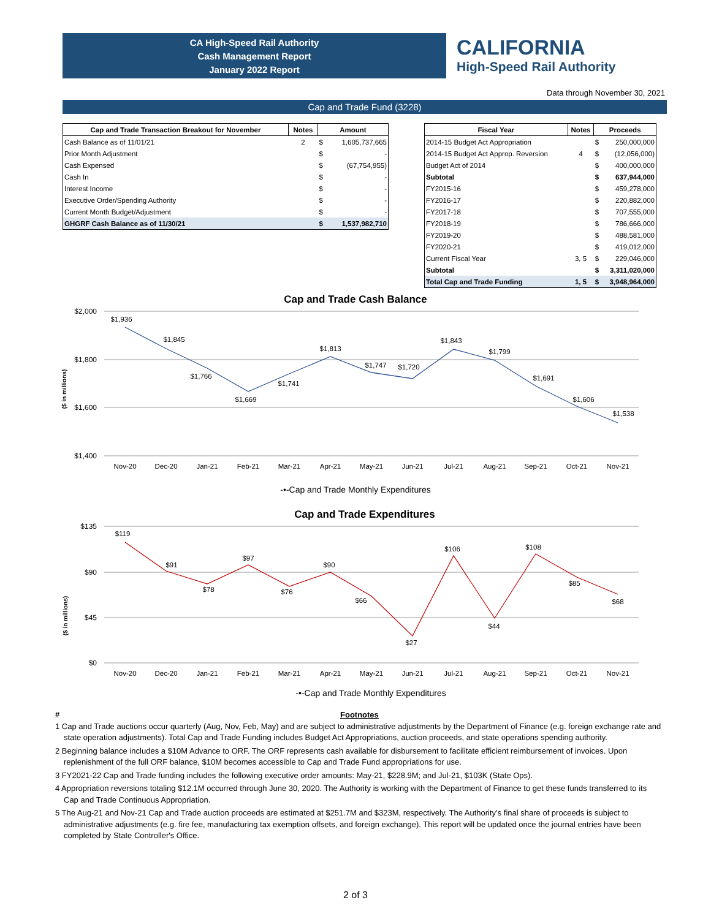CA High-Speed Rail Authority
Cash Management Report
January 2022 Report
CALIFORNIA
High-Speed Rail Authority
Data through November 30, 2021
Cap and Trade Fund (3228)
| Cap and Trade Transaction Breakout for November | Notes | Amount | |
| --- | --- | --- | --- |
| Cash Balance as of 11/01/21 | 2 | $ | 1,605,737,665 |
| Prior Month Adjustment | | $ | - |
| Cash Expensed | | $ | (67,754,955) |
| Cash In | | $ | - |
| Interest Income | | $ | - |
| Executive Order/Spending Authority | | $ | - |
| Current Month Budget/Adjustment | | $ | - |
| GHGRF Cash Balance as of 11/30/21 | | $ | 1,537,982,710 |
| Fiscal Year | Notes | Proceeds | |
| --- | --- | --- | --- |
| 2014-15 Budget Act Appropriation | | $ | 250,000,000 |
| 2014-15 Budget Act Approp. Reversion | 4 | $ | (12,056,000) |
| Budget Act of 2014 | | $ | 400,000,000 |
| Subtotal | | $ | 637,944,000 |
| FY2015-16 | | $ | 459,278,000 |
| FY2016-17 | | $ | 220,882,000 |
| FY2017-18 | | $ | 707,555,000 |
| FY2018-19 | | $ | 786,666,000 |
| FY2019-20 | | $ | 488,581,000 |
| FY2020-21 | | $ | 419,012,000 |
| Current Fiscal Year | 3, 5 | $ | 229,046,000 |
| Subtotal | | $ | 3,311,020,000 |
| Total Cap and Trade Funding | 1, 5 | $ | 3,948,964,000 |
Cap and Trade Cash Balance
$2,000
$1,800
$1,600
$1,400
($ in millions)
$1,936
$1,845
$1,766
$1,669
$1,741
$1,813
$1,747
$1,720
$1,843
$1,799
$1,691
$1,606
$1,538
Nov-20
Dec-20
Jan-21
Feb-21
Mar-21
Apr-21
May-21
Jun-21
Jul-21
Aug-21
Sep-21
Oct-21
Nov-21
-•-Cap and Trade Monthly Expenditures
Cap and Trade Expenditures
$135
$90
$45
$0
($ in millions)
$119
$91
$78
$97
$76
$90
$66
$27
$106
$44
$108
$85
$68
Nov-20
Dec-20
Jan-21
Feb-21
Mar-21
Apr-21
May-21
Jun-21
Jul-21
Aug-21
Sep-21
Oct-21
Nov-21
-•-Cap and Trade Monthly Expenditures
# Footnotes
1 Cap and Trade auctions occur quarterly (Aug, Nov, Feb, May) and are subject to administrative adjustments by the Department of Finance (e.g. foreign exchange rate and state operation adjustments). Total Cap and Trade Funding includes Budget Act Appropriations, auction proceeds, and state operations spending authority.
2 Beginning balance includes a $10M Advance to ORF. The ORF represents cash available for disbursement to facilitate efficient reimbursement of invoices. Upon replenishment of the full ORF balance, $10M becomes accessible to Cap and Trade Fund appropriations for use.
3 FY2021-22 Cap and Trade funding includes the following executive order amounts: May-21, $228.9M; and Jul-21, $103K (State Ops).
4 Appropriation reversions totaling $12.1M occurred through June 30, 2020. The Authority is working with the Department of Finance to get these funds transferred to its Cap and Trade Continuous Appropriation.
5 The Aug-21 and Nov-21 Cap and Trade auction proceeds are estimated at $251.7M and $323M, respectively. The Authority’s final share of proceeds is subject to administrative adjustments (e.g. fire fee, manufacturing tax exemption offsets, and foreign exchange). This report will be updated once the journal entries have been completed by State Controller's Office.
2 of 3